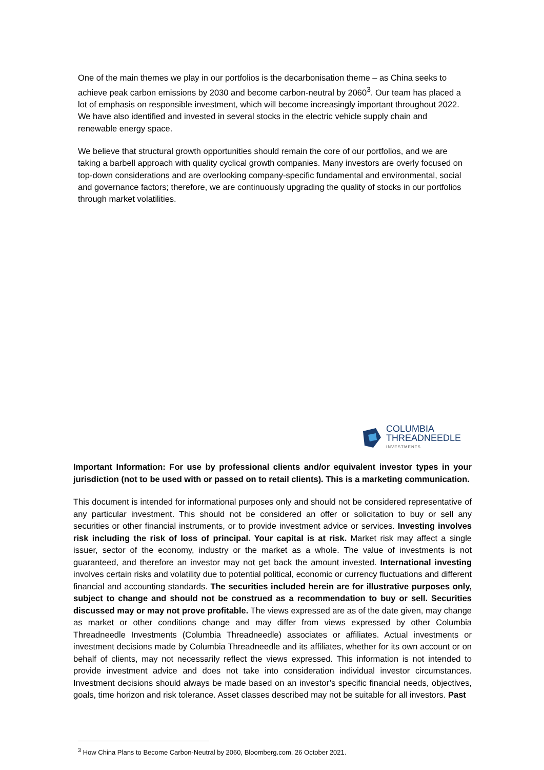One of the main themes we play in our portfolios is the decarbonisation theme – as China seeks to achieve peak carbon emissions by 2030 and become carbon-neutral by 2060<sup>3</sup>. Our team has placed a lot of emphasis on responsible investment, which will become increasingly important throughout 2022. We have also identified and invested in several stocks in the electric vehicle supply chain and renewable energy space.
We believe that structural growth opportunities should remain the core of our portfolios, and we are taking a barbell approach with quality cyclical growth companies. Many investors are overly focused on top-down considerations and are overlooking company-specific fundamental and environmental, social and governance factors; therefore, we are continuously upgrading the quality of stocks in our portfolios through market volatilities.
COLUMBIA
THREADNEEDLE
INVESTMENTS
Important Information: For use by professional clients and/or equivalent investor types in your jurisdiction (not to be used with or passed on to retail clients). This is a marketing communication.
This document is intended for informational purposes only and should not be considered representative of any particular investment. This should not be considered an offer or solicitation to buy or sell any securities or other financial instruments, or to provide investment advice or services. Investing involves risk including the risk of loss of principal. Your capital is at risk. Market risk may affect a single issuer, sector of the economy, industry or the market as a whole. The value of investments is not guaranteed, and therefore an investor may not get back the amount invested. International investing involves certain risks and volatility due to potential political, economic or currency fluctuations and different financial and accounting standards. The securities included herein are for illustrative purposes only, subject to change and should not be construed as a recommendation to buy or sell. Securities discussed may or may not prove profitable. The views expressed are as of the date given, may change as market or other conditions change and may differ from views expressed by other Columbia Threadneedle Investments (Columbia Threadneedle) associates or affiliates. Actual investments or investment decisions made by Columbia Threadneedle and its affiliates, whether for its own account or on behalf of clients, may not necessarily reflect the views expressed. This information is not intended to provide investment advice and does not take into consideration individual investor circumstances. Investment decisions should always be made based on an investor’s specific financial needs, objectives, goals, time horizon and risk tolerance. Asset classes described may not be suitable for all investors. Past
<sup>3</sup> How China Plans to Become Carbon-Neutral by 2060, Bloomberg.com, 26 October 2021.